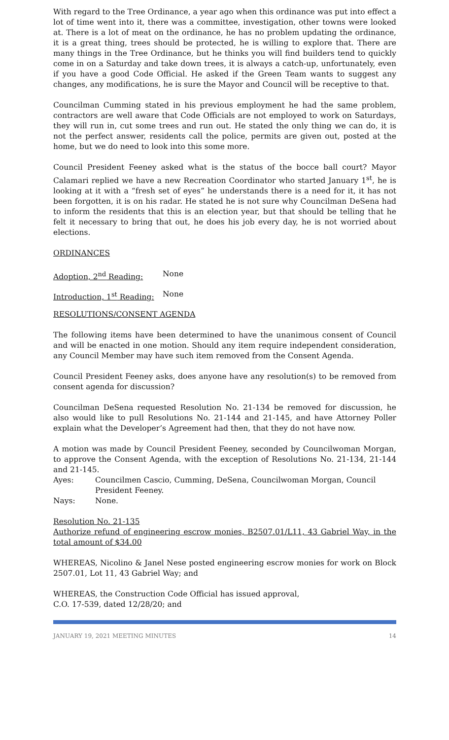With regard to the Tree Ordinance, a year ago when this ordinance was put into effect a lot of time went into it, there was a committee, investigation, other towns were looked at. There is a lot of meat on the ordinance, he has no problem updating the ordinance, it is a great thing, trees should be protected, he is willing to explore that. There are many things in the Tree Ordinance, but he thinks you will find builders tend to quickly come in on a Saturday and take down trees, it is always a catch-up, unfortunately, even if you have a good Code Official. He asked if the Green Team wants to suggest any changes, any modifications, he is sure the Mayor and Council will be receptive to that.
Councilman Cumming stated in his previous employment he had the same problem, contractors are well aware that Code Officials are not employed to work on Saturdays, they will run in, cut some trees and run out. He stated the only thing we can do, it is not the perfect answer, residents call the police, permits are given out, posted at the home, but we do need to look into this some more.
Council President Feeney asked what is the status of the bocce ball court? Mayor Calamari replied we have a new Recreation Coordinator who started January 1<sup>st</sup>, he is looking at it with a “fresh set of eyes” he understands there is a need for it, it has not been forgotten, it is on his radar. He stated he is not sure why Councilman DeSena had to inform the residents that this is an election year, but that should be telling that he felt it necessary to bring that out, he does his job every day, he is not worried about elections.
ORDINANCES
Adoption, 2<sup>nd</sup> Reading: None
Introduction, 1<sup>st</sup> Reading: None
RESOLUTIONS/CONSENT AGENDA
The following items have been determined to have the unanimous consent of Council and will be enacted in one motion. Should any item require independent consideration, any Council Member may have such item removed from the Consent Agenda.
Council President Feeney asks, does anyone have any resolution(s) to be removed from consent agenda for discussion?
Councilman DeSena requested Resolution No. 21-134 be removed for discussion, he also would like to pull Resolutions No. 21-144 and 21-145, and have Attorney Poller explain what the Developer’s Agreement had then, that they do not have now.
A motion was made by Council President Feeney, seconded by Councilwoman Morgan, to approve the Consent Agenda, with the exception of Resolutions No. 21-134, 21-144 and 21-145.
Ayes: Councilmen Cascio, Cumming, DeSena, Councilwoman Morgan, Council President Feeney.
Nays: None.
Resolution No. 21-135
Authorize refund of engineering escrow monies, B2507.01/L11, 43 Gabriel Way, in the total amount of $34.00
WHEREAS, Nicolino & Janel Nese posted engineering escrow monies for work on Block 2507.01, Lot 11, 43 Gabriel Way; and
WHEREAS, the Construction Code Official has issued approval,
C.O. 17-539, dated 12/28/20; and
JANUARY 19, 2021 MEETING MINUTES 14